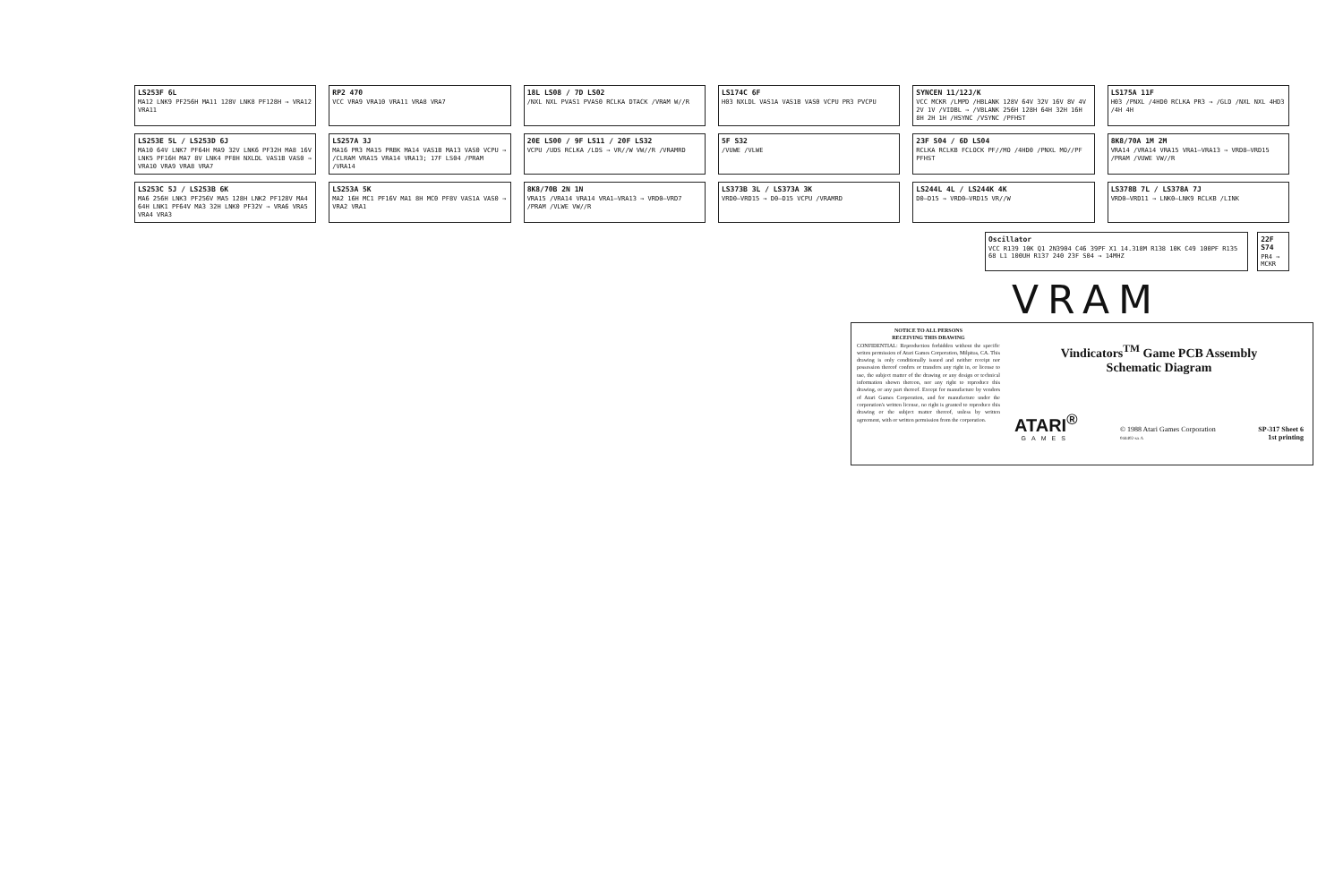LS253F 6L
MA12 LNK9 PF256H MA11 128V LNK8 PF128H → VRA12 VRA11
RP2 470
VCC VRA9 VRA10 VRA11 VRA8 VRA7
18L LS08 / 7D LS02
/NXL NXL PVAS1 PVAS0 RCLKA DTACK /VRAM W//R
LS174C 6F
H03 NXLDL VAS1A VAS1B VAS0 VCPU PR3 PVCPU
SYNCEN 11/12J/K
VCC MCKR /LMPD /HBLANK 128V 64V 32V 16V 8V 4V 2V 1V /VIDBL → /VBLANK 256H 128H 64H 32H 16H 8H 2H 1H /HSYNC /VSYNC /PFHST
LS175A 11F
H03 /PNXL /4HD0 RCLKA PR3 → /GLD /NXL NXL 4HD3 /4H 4H
LS253E 5L / LS253D 6J
MA10 64V LNK7 PF64H MA9 32V LNK6 PF32H MA8 16V LNK5 PF16H MA7 8V LNK4 PF8H NXLDL VAS1B VAS0 → VRA10 VRA9 VRA8 VRA7
LS257A 3J
MA16 PR3 MA15 PRBK MA14 VAS1B MA13 VAS0 VCPU → /CLRAM VRA15 VRA14 VRA13; 17F LS04 /PRAM /VRA14
20E LS00 / 9F LS11 / 20F LS32
VCPU /UDS RCLKA /LDS → VR//W VW//R /VRAMRD
5F S32
/VUWE /VLWE
23F S04 / 6D LS04
RCLKA RCLKB FCLOCK PF//MO /4HD0 /PNXL MO//PF PFHST
8K8/70A 1M 2M
VRA14 /VRA14 VRA15 VRA1–VRA13 → VRD8–VRD15 /PRAM /VUWE VW//R
LS253C 5J / LS253B 6K
MA6 256H LNK3 PF256V MA5 128H LNK2 PF128V MA4 64H LNK1 PF64V MA3 32H LNK0 PF32V → VRA6 VRA5 VRA4 VRA3
LS253A 5K
MA2 16H MC1 PF16V MA1 8H MC0 PF8V VAS1A VAS0 → VRA2 VRA1
8K8/70B 2N 1N
VRA15 /VRA14 VRA14 VRA1–VRA13 → VRD0–VRD7 /PRAM /VLWE VW//R
LS373B 3L / LS373A 3K
VRD0–VRD15 → D0–D15 VCPU /VRAMRD
LS244L 4L / LS244K 4K
D0–D15 → VRD0–VRD15 VR//W
LS378B 7L / LS378A 7J
VRD0–VRD11 → LNK0–LNK9 RCLKB /LINK
Oscillator
VCC R139 10K Q1 2N3904 C46 39PF X1 14.318M R138 10K C49 100PF R135 68 L1 100UH R137 240 23F S04 → 14MHZ
22F S74
PR4 → MCKR
VRAM
NOTICE TO ALL PERSONS
RECEIVING THIS DRAWING
CONFIDENTIAL: Reproduction forbidden without the specific writen permission of Atari Games Corporation, Milpitas, CA. This drawing is only conditionally issued and neither receipt nor possession thereof confers or transfers any right in, or license to use, the subject matter of the drawing or any design or technical information shown thereon, nor any right to reproduce this drawing, or any part thereof. Except for manufacture by vendors of Atari Games Corporation, and for manufacture under the corporation's written license, no right is granted to reproduce this drawing or the subject matter thereof, unless by written agreement, with or written permission from the corporation.
Vindicators<sup>TM</sup> Game PCB Assembly
Schematic Diagram
ATARI<sup>®</sup>
GAMES
© 1988 Atari Games Corporation
044402-xx A
SP-317 Sheet 6
1st printing